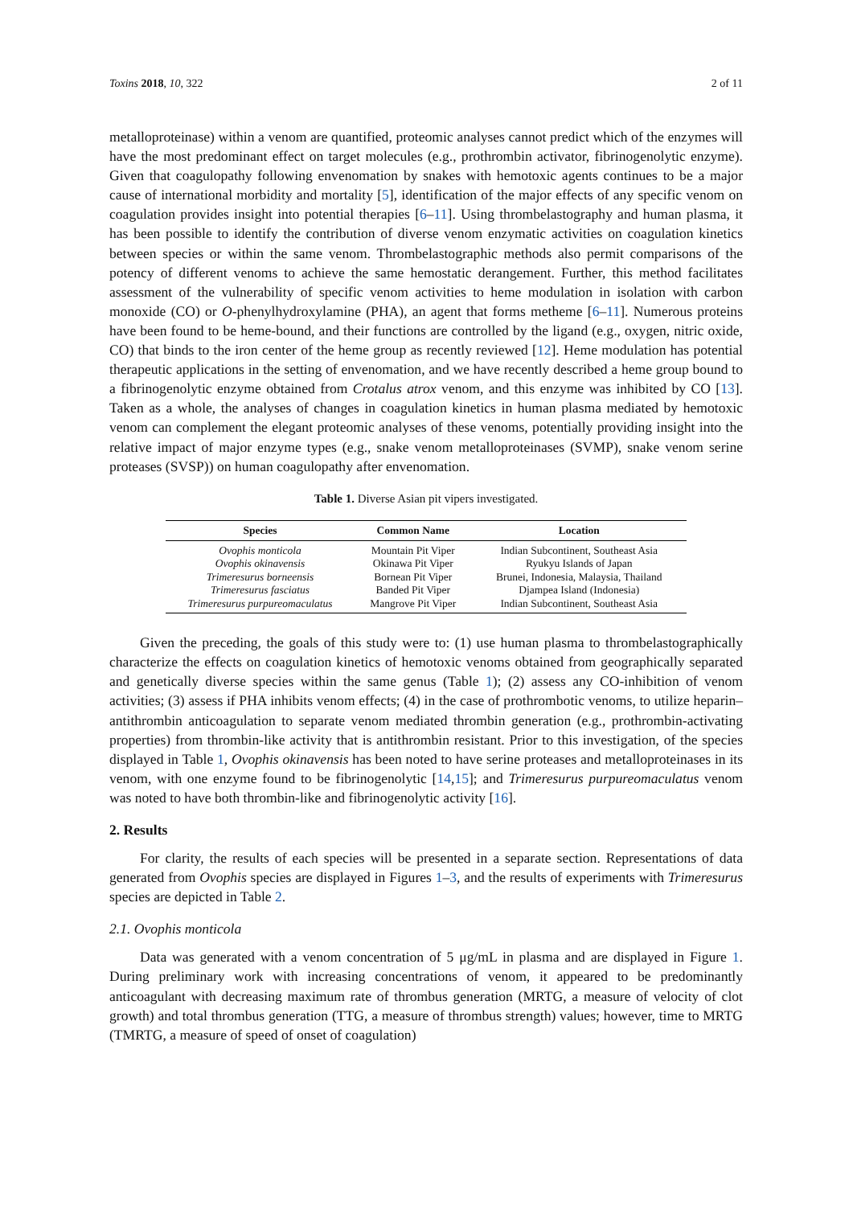Toxins 2018, 10, 322 2 of 11
metalloproteinase) within a venom are quantified, proteomic analyses cannot predict which of the enzymes will have the most predominant effect on target molecules (e.g., prothrombin activator, fibrinogenolytic enzyme). Given that coagulopathy following envenomation by snakes with hemotoxic agents continues to be a major cause of international morbidity and mortality [5], identification of the major effects of any specific venom on coagulation provides insight into potential therapies [6–11]. Using thrombelastography and human plasma, it has been possible to identify the contribution of diverse venom enzymatic activities on coagulation kinetics between species or within the same venom. Thrombelastographic methods also permit comparisons of the potency of different venoms to achieve the same hemostatic derangement. Further, this method facilitates assessment of the vulnerability of specific venom activities to heme modulation in isolation with carbon monoxide (CO) or O-phenylhydroxylamine (PHA), an agent that forms metheme [6–11]. Numerous proteins have been found to be heme-bound, and their functions are controlled by the ligand (e.g., oxygen, nitric oxide, CO) that binds to the iron center of the heme group as recently reviewed [12]. Heme modulation has potential therapeutic applications in the setting of envenomation, and we have recently described a heme group bound to a fibrinogenolytic enzyme obtained from Crotalus atrox venom, and this enzyme was inhibited by CO [13]. Taken as a whole, the analyses of changes in coagulation kinetics in human plasma mediated by hemotoxic venom can complement the elegant proteomic analyses of these venoms, potentially providing insight into the relative impact of major enzyme types (e.g., snake venom metalloproteinases (SVMP), snake venom serine proteases (SVSP)) on human coagulopathy after envenomation.
Table 1. Diverse Asian pit vipers investigated.
| Species | Common Name | Location |
| --- | --- | --- |
| Ovophis monticola | Mountain Pit Viper | Indian Subcontinent, Southeast Asia |
| Ovophis okinavensis | Okinawa Pit Viper | Ryukyu Islands of Japan |
| Trimeresurus borneensis | Bornean Pit Viper | Brunei, Indonesia, Malaysia, Thailand |
| Trimeresurus fasciatus | Banded Pit Viper | Djampea Island (Indonesia) |
| Trimeresurus purpureomaculatus | Mangrove Pit Viper | Indian Subcontinent, Southeast Asia |
Given the preceding, the goals of this study were to: (1) use human plasma to thrombelastographically characterize the effects on coagulation kinetics of hemotoxic venoms obtained from geographically separated and genetically diverse species within the same genus (Table 1); (2) assess any CO-inhibition of venom activities; (3) assess if PHA inhibits venom effects; (4) in the case of prothrombotic venoms, to utilize heparin–antithrombin anticoagulation to separate venom mediated thrombin generation (e.g., prothrombin-activating properties) from thrombin-like activity that is antithrombin resistant. Prior to this investigation, of the species displayed in Table 1, Ovophis okinavensis has been noted to have serine proteases and metalloproteinases in its venom, with one enzyme found to be fibrinogenolytic [14,15]; and Trimeresurus purpureomaculatus venom was noted to have both thrombin-like and fibrinogenolytic activity [16].
2. Results
For clarity, the results of each species will be presented in a separate section. Representations of data generated from Ovophis species are displayed in Figures 1–3, and the results of experiments with Trimeresurus species are depicted in Table 2.
2.1. Ovophis monticola
Data was generated with a venom concentration of 5 μg/mL in plasma and are displayed in Figure 1. During preliminary work with increasing concentrations of venom, it appeared to be predominantly anticoagulant with decreasing maximum rate of thrombus generation (MRTG, a measure of velocity of clot growth) and total thrombus generation (TTG, a measure of thrombus strength) values; however, time to MRTG (TMRTG, a measure of speed of onset of coagulation)